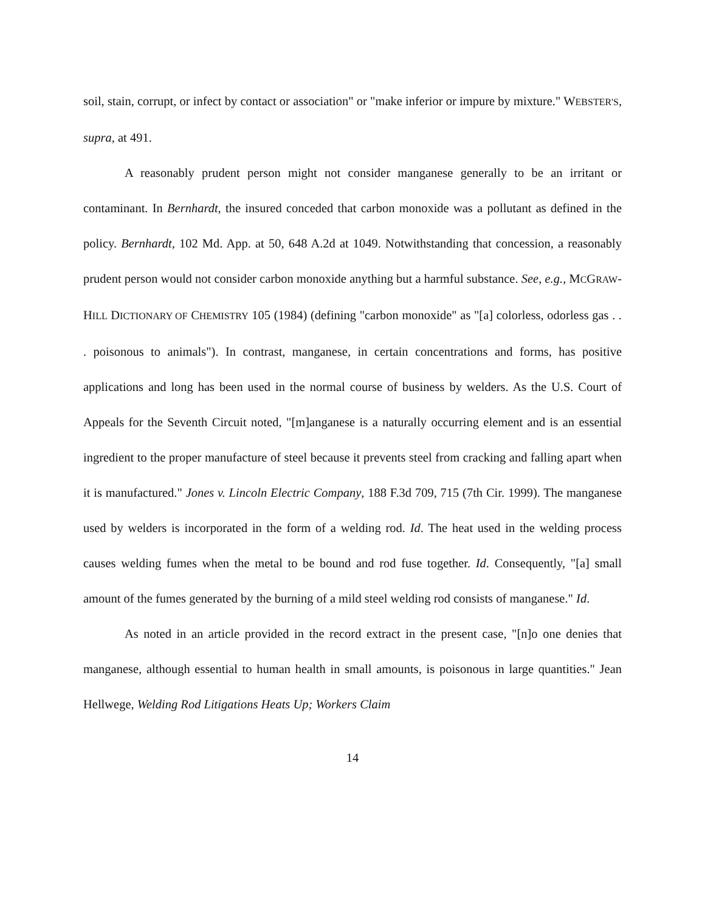soil, stain, corrupt, or infect by contact or association" or "make inferior or impure by mixture." WEBSTER'S, supra, at 491.
A reasonably prudent person might not consider manganese generally to be an irritant or contaminant. In Bernhardt, the insured conceded that carbon monoxide was a pollutant as defined in the policy. Bernhardt, 102 Md. App. at 50, 648 A.2d at 1049. Notwithstanding that concession, a reasonably prudent person would not consider carbon monoxide anything but a harmful substance. See, e.g., MCGRAW-HILL DICTIONARY OF CHEMISTRY 105 (1984) (defining "carbon monoxide" as "[a] colorless, odorless gas . . . poisonous to animals"). In contrast, manganese, in certain concentrations and forms, has positive applications and long has been used in the normal course of business by welders. As the U.S. Court of Appeals for the Seventh Circuit noted, "[m]anganese is a naturally occurring element and is an essential ingredient to the proper manufacture of steel because it prevents steel from cracking and falling apart when it is manufactured." Jones v. Lincoln Electric Company, 188 F.3d 709, 715 (7th Cir. 1999). The manganese used by welders is incorporated in the form of a welding rod. Id. The heat used in the welding process causes welding fumes when the metal to be bound and rod fuse together. Id. Consequently, "[a] small amount of the fumes generated by the burning of a mild steel welding rod consists of manganese." Id.
As noted in an article provided in the record extract in the present case, "[n]o one denies that manganese, although essential to human health in small amounts, is poisonous in large quantities." Jean Hellwege, Welding Rod Litigations Heats Up; Workers Claim
14